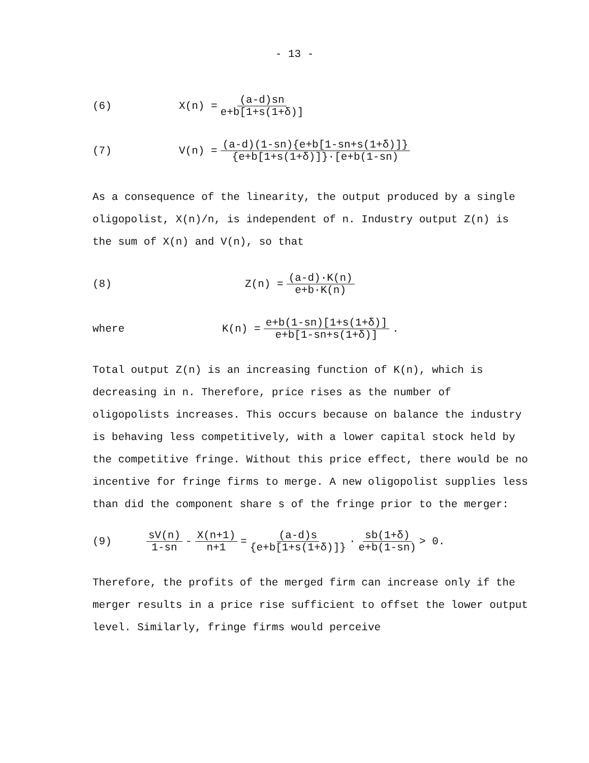- 13 -
(6) X(n) = (a-d)sn e+b[1+s(1+δ)]
(7) V(n) = (a-d)(1-sn){e+b[1-sn+s(1+δ)]} {e+b[1+s(1+δ)]}·[e+b(1-sn)
As a consequence of the linearity, the output produced by a single oligopolist, X(n)/n, is independent of n. Industry output Z(n) is the sum of X(n) and V(n), so that
(8) Z(n) = (a-d)·K(n) e+b·K(n)
where K(n) = e+b(1-sn)[1+s(1+δ)] e+b[1-sn+s(1+δ)] .
Total output Z(n) is an increasing function of K(n), which is decreasing in n. Therefore, price rises as the number of oligopolists increases. This occurs because on balance the industry is behaving less competitively, with a lower capital stock held by the competitive fringe. Without this price effect, there would be no incentive for fringe firms to merge. A new oligopolist supplies less than did the component share s of the fringe prior to the merger:
(9) sV(n) 1-sn - X(n+1) n+1 = (a-d)s {e+b[1+s(1+δ)]} · sb(1+δ) e+b(1-sn) > 0.
Therefore, the profits of the merged firm can increase only if the merger results in a price rise sufficient to offset the lower output level. Similarly, fringe firms would perceive